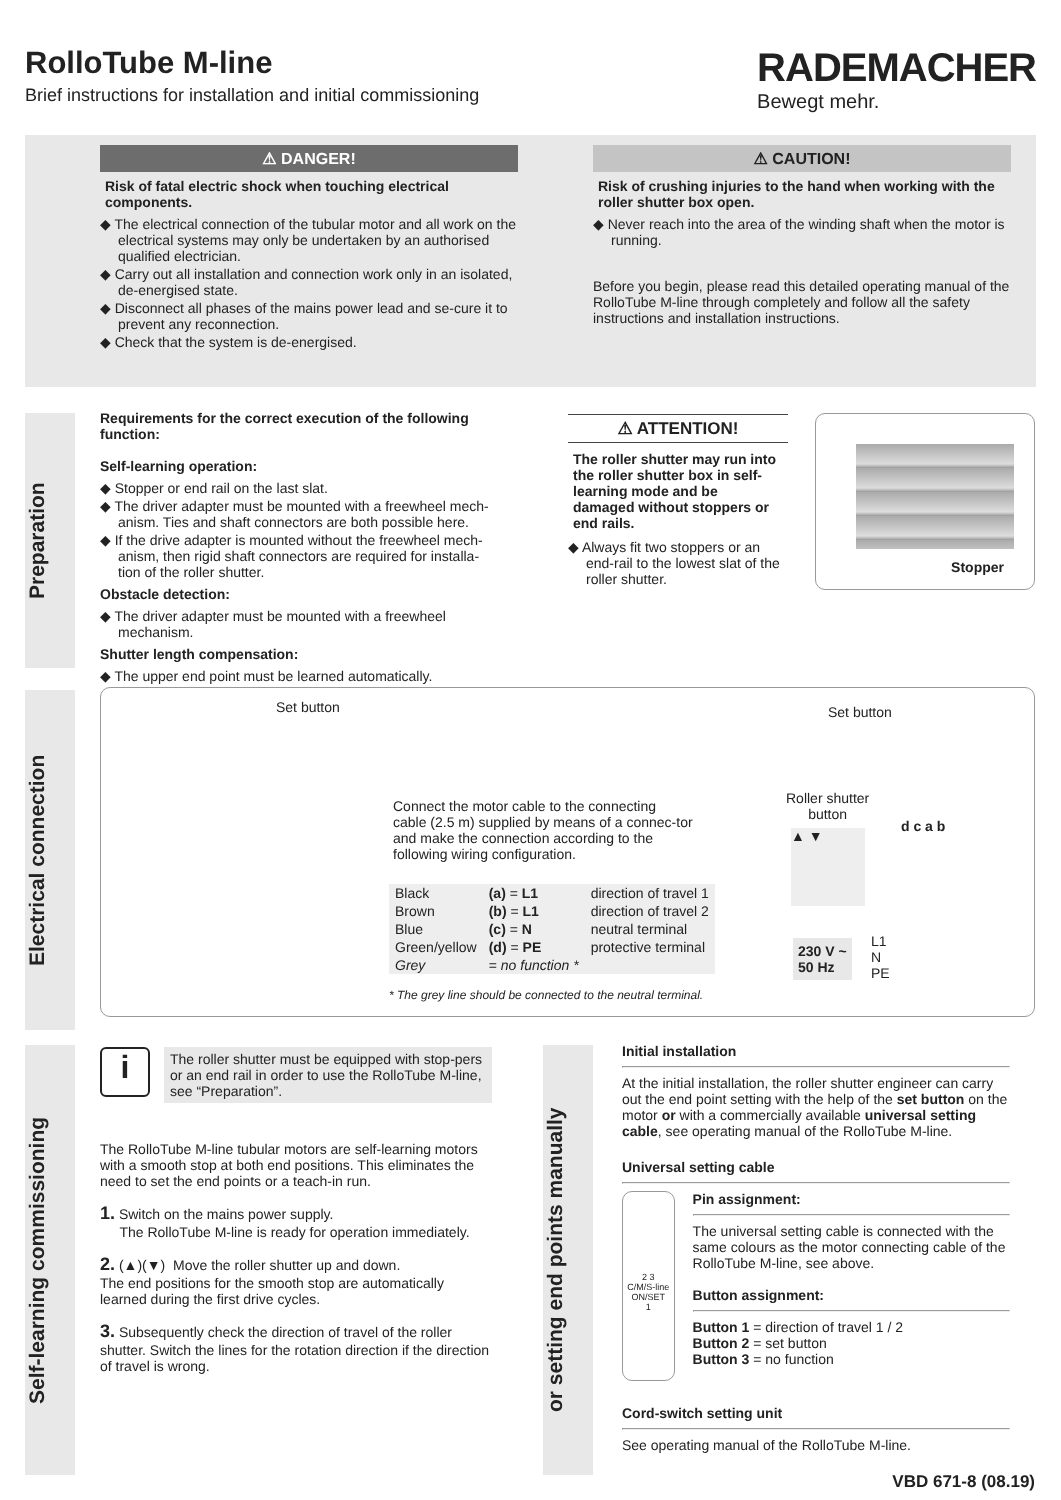RolloTube M-line
Brief instructions for installation and initial commissioning
RADEMACHER
Bewegt mehr.
⚠ DANGER!
Risk of fatal electric shock when touching electrical components.
◆ The electrical connection of the tubular motor and all work on the electrical systems may only be undertaken by an authorised qualified electrician.
◆ Carry out all installation and connection work only in an isolated, de-energised state.
◆ Disconnect all phases of the mains power lead and se-cure it to prevent any reconnection.
◆ Check that the system is de-energised.
⚠ CAUTION!
Risk of crushing injuries to the hand when working with the roller shutter box open.
◆ Never reach into the area of the winding shaft when the motor is running.
Before you begin, please read this detailed operating manual of the RolloTube M-line through completely and follow all the safety instructions and installation instructions.
Preparation
Electrical connection
Self-learning commissioning
Requirements for the correct execution of the following function:
Self-learning operation:
◆ Stopper or end rail on the last slat.
◆ The driver adapter must be mounted with a freewheel mech-anism. Ties and shaft connectors are both possible here.
◆ If the drive adapter is mounted without the freewheel mech-anism, then rigid shaft connectors are required for installa-tion of the roller shutter.
Obstacle detection:
◆ The driver adapter must be mounted with a freewheel mechanism.
Shutter length compensation:
◆ The upper end point must be learned automatically.
⚠ ATTENTION!
The roller shutter may run into the roller shutter box in self-learning mode and be damaged without stoppers or end rails.
◆ Always fit two stoppers or an end-rail to the lowest slat of the roller shutter.
Stopper
Set button
Connect the motor cable to the connecting cable (2.5 m) supplied by means of a connec-tor and make the connection according to the following wiring configuration.
| Black | (a) = L1 | direction of travel 1 |
| Brown | (b) = L1 | direction of travel 2 |
| Blue | (c) = N | neutral terminal |
| Green/yellow | (d) = PE | protective terminal |
| Grey | = no function * | |
* The grey line should be connected to the neutral terminal.
Set button
Roller shutter
button
d c a b
▲ ▼
230 V ~
50 Hz
L1
N
PE
i
The roller shutter must be equipped with stop-pers or an end rail in order to use the RolloTube M-line, see “Preparation”.
The RolloTube M-line tubular motors are self-learning motors with a smooth stop at both end positions. This eliminates the need to set the end points or a teach-in run.
1. Switch on the mains power supply.
The RolloTube M-line is ready for operation immediately.
2. (▲)(▼) Move the roller shutter up and down.
The end positions for the smooth stop are automatically learned during the first drive cycles.
3. Subsequently check the direction of travel of the roller shutter. Switch the lines for the rotation direction if the direction of travel is wrong.
or setting end points manually
Initial installation
At the initial installation, the roller shutter engineer can carry out the end point setting with the help of the set button on the motor or with a commercially available universal setting cable, see operating manual of the RolloTube M-line.
Universal setting cable
2 3
C/M/S-line ON/SET
1
Pin assignment:
The universal setting cable is connected with the same colours as the motor connecting cable of the RolloTube M-line, see above.
Button assignment:
Button 1 = direction of travel 1 / 2
Button 2 = set button
Button 3 = no function
Cord-switch setting unit
See operating manual of the RolloTube M-line.
VBD 671-8 (08.19)